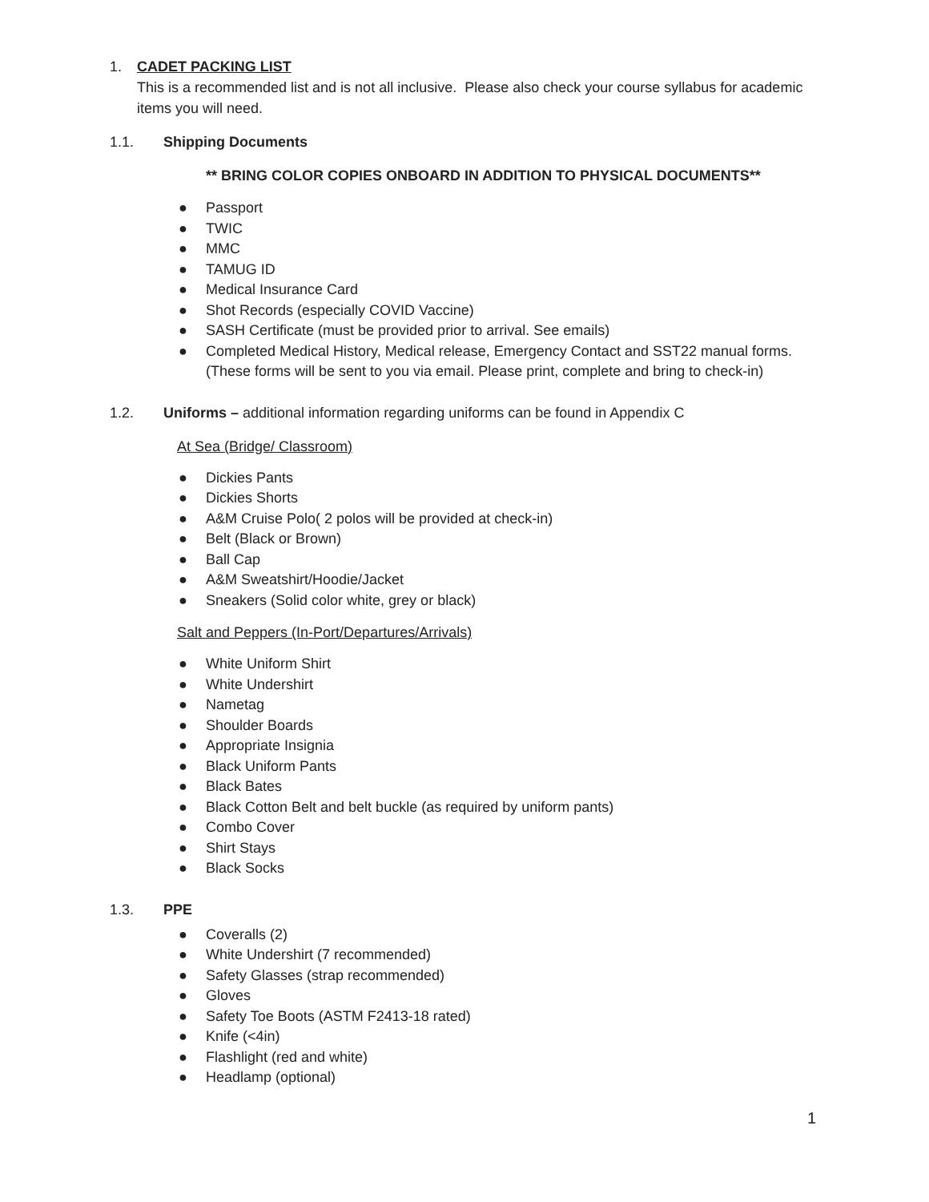1. CADET PACKING LIST
This is a recommended list and is not all inclusive. Please also check your course syllabus for academic items you will need.
1.1. Shipping Documents
** BRING COLOR COPIES ONBOARD IN ADDITION TO PHYSICAL DOCUMENTS**
● Passport
● TWIC
● MMC
● TAMUG ID
● Medical Insurance Card
● Shot Records (especially COVID Vaccine)
● SASH Certificate (must be provided prior to arrival. See emails)
● Completed Medical History, Medical release, Emergency Contact and SST22 manual forms. (These forms will be sent to you via email. Please print, complete and bring to check-in)
1.2. Uniforms – additional information regarding uniforms can be found in Appendix C
At Sea (Bridge/ Classroom)
● Dickies Pants
● Dickies Shorts
● A&M Cruise Polo( 2 polos will be provided at check-in)
● Belt (Black or Brown)
● Ball Cap
● A&M Sweatshirt/Hoodie/Jacket
● Sneakers (Solid color white, grey or black)
Salt and Peppers (In-Port/Departures/Arrivals)
● White Uniform Shirt
● White Undershirt
● Nametag
● Shoulder Boards
● Appropriate Insignia
● Black Uniform Pants
● Black Bates
● Black Cotton Belt and belt buckle (as required by uniform pants)
● Combo Cover
● Shirt Stays
● Black Socks
1.3. PPE
● Coveralls (2)
● White Undershirt (7 recommended)
● Safety Glasses (strap recommended)
● Gloves
● Safety Toe Boots (ASTM F2413-18 rated)
● Knife (<4in)
● Flashlight (red and white)
● Headlamp (optional)
1